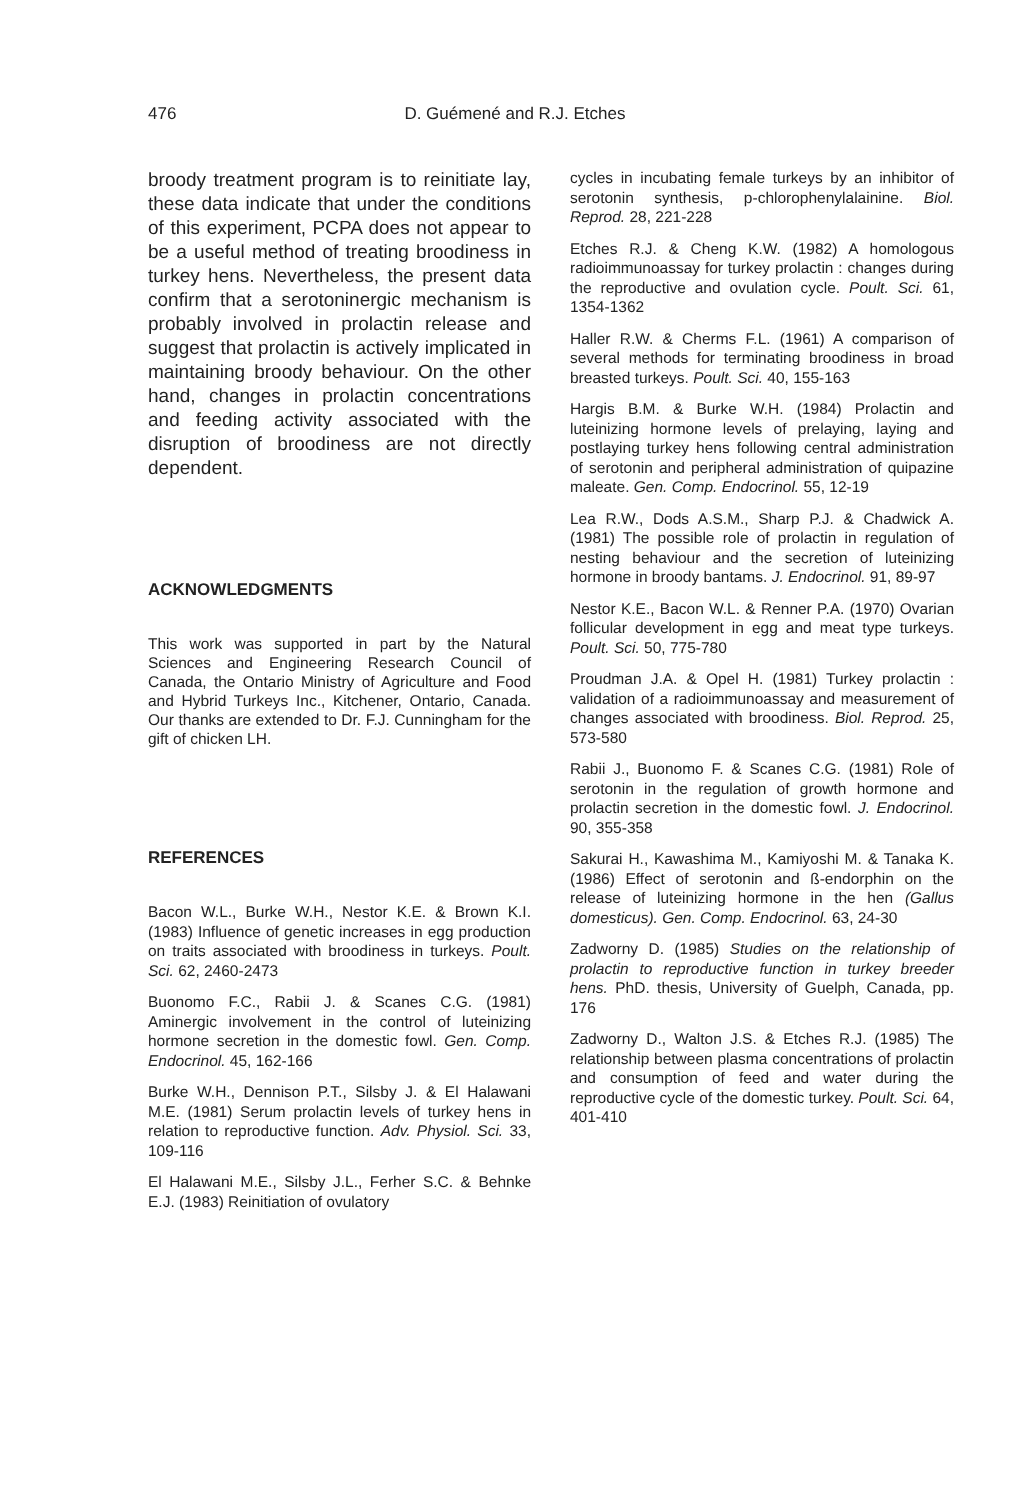476 D. Guémené and R.J. Etches
broody treatment program is to reinitiate lay, these data indicate that under the conditions of this experiment, PCPA does not appear to be a useful method of treating broodiness in turkey hens. Nevertheless, the present data confirm that a serotoninergic mechanism is probably involved in prolactin release and suggest that prolactin is actively implicated in maintaining broody behaviour. On the other hand, changes in prolactin concentrations and feeding activity associated with the disruption of broodiness are not directly dependent.
ACKNOWLEDGMENTS
This work was supported in part by the Natural Sciences and Engineering Research Council of Canada, the Ontario Ministry of Agriculture and Food and Hybrid Turkeys Inc., Kitchener, Ontario, Canada. Our thanks are extended to Dr. F.J. Cunningham for the gift of chicken LH.
REFERENCES
Bacon W.L., Burke W.H., Nestor K.E. & Brown K.I. (1983) Influence of genetic increases in egg production on traits associated with broodiness in turkeys. Poult. Sci. 62, 2460-2473
Buonomo F.C., Rabii J. & Scanes C.G. (1981) Aminergic involvement in the control of luteinizing hormone secretion in the domestic fowl. Gen. Comp. Endocrinol. 45, 162-166
Burke W.H., Dennison P.T., Silsby J. & El Halawani M.E. (1981) Serum prolactin levels of turkey hens in relation to reproductive function. Adv. Physiol. Sci. 33, 109-116
El Halawani M.E., Silsby J.L., Ferher S.C. & Behnke E.J. (1983) Reinitiation of ovulatory
cycles in incubating female turkeys by an inhibitor of serotonin synthesis, p-chlorophenylalainine. Biol. Reprod. 28, 221-228
Etches R.J. & Cheng K.W. (1982) A homologous radioimmunoassay for turkey prolactin : changes during the reproductive and ovulation cycle. Poult. Sci. 61, 1354-1362
Haller R.W. & Cherms F.L. (1961) A comparison of several methods for terminating broodiness in broad breasted turkeys. Poult. Sci. 40, 155-163
Hargis B.M. & Burke W.H. (1984) Prolactin and luteinizing hormone levels of prelaying, laying and postlaying turkey hens following central administration of serotonin and peripheral administration of quipazine maleate. Gen. Comp. Endocrinol. 55, 12-19
Lea R.W., Dods A.S.M., Sharp P.J. & Chadwick A. (1981) The possible role of prolactin in regulation of nesting behaviour and the secretion of luteinizing hormone in broody bantams. J. Endocrinol. 91, 89-97
Nestor K.E., Bacon W.L. & Renner P.A. (1970) Ovarian follicular development in egg and meat type turkeys. Poult. Sci. 50, 775-780
Proudman J.A. & Opel H. (1981) Turkey prolactin : validation of a radioimmunoassay and measurement of changes associated with broodiness. Biol. Reprod. 25, 573-580
Rabii J., Buonomo F. & Scanes C.G. (1981) Role of serotonin in the regulation of growth hormone and prolactin secretion in the domestic fowl. J. Endocrinol. 90, 355-358
Sakurai H., Kawashima M., Kamiyoshi M. & Tanaka K. (1986) Effect of serotonin and ß-endorphin on the release of luteinizing hormone in the hen (Gallus domesticus). Gen. Comp. Endocrinol. 63, 24-30
Zadworny D. (1985) Studies on the relationship of prolactin to reproductive function in turkey breeder hens. PhD. thesis, University of Guelph, Canada, pp. 176
Zadworny D., Walton J.S. & Etches R.J. (1985) The relationship between plasma concentrations of prolactin and consumption of feed and water during the reproductive cycle of the domestic turkey. Poult. Sci. 64, 401-410